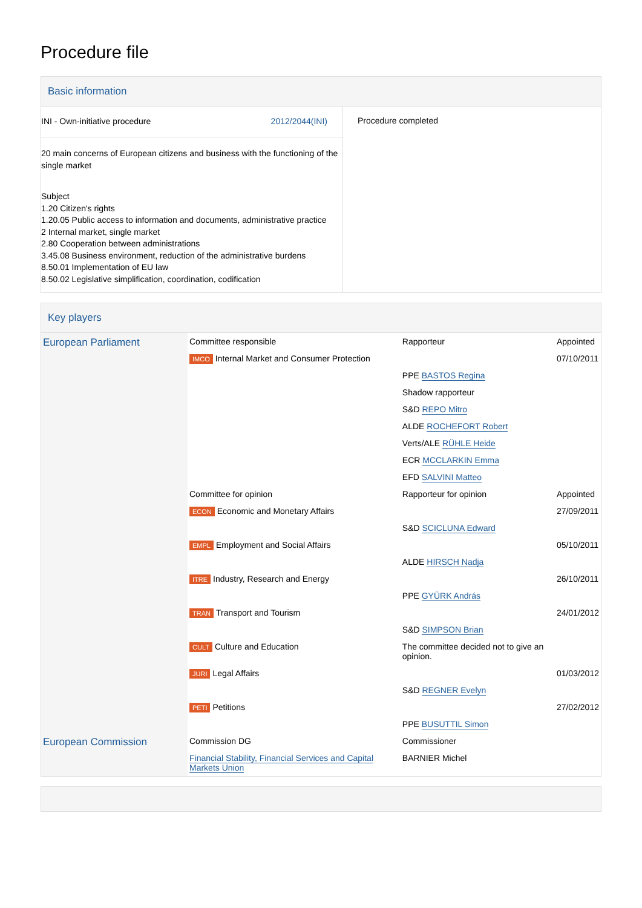Procedure file
Basic information
INI - Own-initiative procedure 2012/2044(INI)
20 main concerns of European citizens and business with the functioning of the single market
Subject
1.20 Citizen's rights
1.20.05 Public access to information and documents, administrative practice
2 Internal market, single market
2.80 Cooperation between administrations
3.45.08 Business environment, reduction of the administrative burdens
8.50.01 Implementation of EU law
8.50.02 Legislative simplification, coordination, codification
Procedure completed
Key players
| European Parliament | Committee responsible | Rapporteur | Appointed |
| | IMCO Internal Market and Consumer Protection | | 07/10/2011 |
| | | PPE BASTOS Regina | |
| | | Shadow rapporteur | |
| | | S&D REPO Mitro | |
| | | ALDE ROCHEFORT Robert | |
| | | Verts/ALE RÜHLE Heide | |
| | | ECR MCCLARKIN Emma | |
| | | EFD SALVINI Matteo | |
| | Committee for opinion | Rapporteur for opinion | Appointed |
| | ECON Economic and Monetary Affairs | | 27/09/2011 |
| | | S&D SCICLUNA Edward | |
| | EMPL Employment and Social Affairs | | 05/10/2011 |
| | | ALDE HIRSCH Nadja | |
| | ITRE Industry, Research and Energy | | 26/10/2011 |
| | | PPE GYÜRK András | |
| | TRAN Transport and Tourism | | 24/01/2012 |
| | | S&D SIMPSON Brian | |
| | CULT Culture and Education | The committee decided not to give an opinion. | |
| | JURI Legal Affairs | | 01/03/2012 |
| | | S&D REGNER Evelyn | |
| | PETI Petitions | | 27/02/2012 |
| | | PPE BUSUTTIL Simon | |
| European Commission | Commission DG | Commissioner | |
| | Financial Stability, Financial Services and Capital Markets Union | BARNIER Michel | |